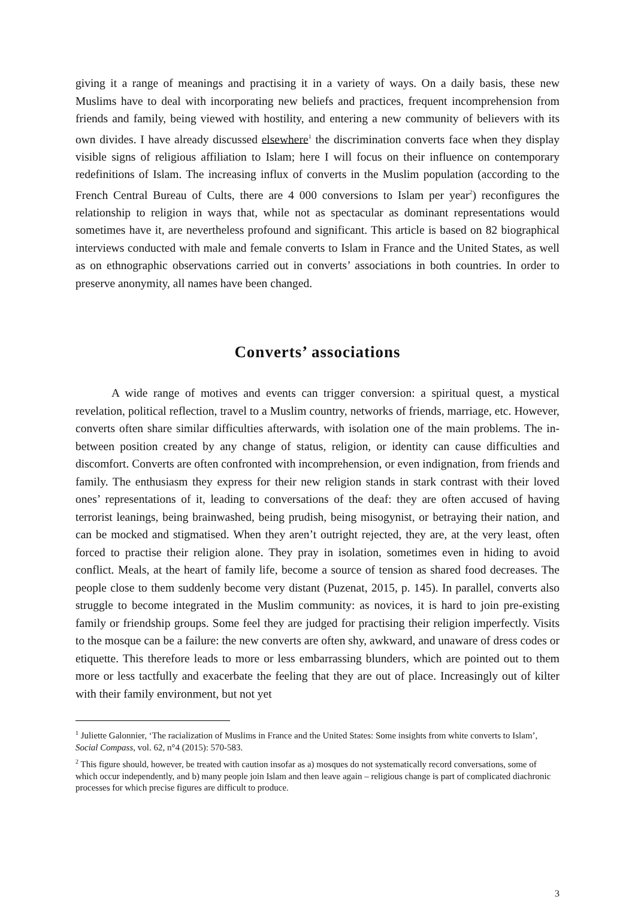giving it a range of meanings and practising it in a variety of ways. On a daily basis, these new Muslims have to deal with incorporating new beliefs and practices, frequent incomprehension from friends and family, being viewed with hostility, and entering a new community of believers with its own divides. I have already discussed elsewhere<sup>1</sup> the discrimination converts face when they display visible signs of religious affiliation to Islam; here I will focus on their influence on contemporary redefinitions of Islam. The increasing influx of converts in the Muslim population (according to the French Central Bureau of Cults, there are 4 000 conversions to Islam per year<sup>2</sup>) reconfigures the relationship to religion in ways that, while not as spectacular as dominant representations would sometimes have it, are nevertheless profound and significant. This article is based on 82 biographical interviews conducted with male and female converts to Islam in France and the United States, as well as on ethnographic observations carried out in converts’ associations in both countries. In order to preserve anonymity, all names have been changed.
Converts’ associations
A wide range of motives and events can trigger conversion: a spiritual quest, a mystical revelation, political reflection, travel to a Muslim country, networks of friends, marriage, etc. However, converts often share similar difficulties afterwards, with isolation one of the main problems. The in-between position created by any change of status, religion, or identity can cause difficulties and discomfort. Converts are often confronted with incomprehension, or even indignation, from friends and family. The enthusiasm they express for their new religion stands in stark contrast with their loved ones’ representations of it, leading to conversations of the deaf: they are often accused of having terrorist leanings, being brainwashed, being prudish, being misogynist, or betraying their nation, and can be mocked and stigmatised. When they aren’t outright rejected, they are, at the very least, often forced to practise their religion alone. They pray in isolation, sometimes even in hiding to avoid conflict. Meals, at the heart of family life, become a source of tension as shared food decreases. The people close to them suddenly become very distant (Puzenat, 2015, p. 145). In parallel, converts also struggle to become integrated in the Muslim community: as novices, it is hard to join pre-existing family or friendship groups. Some feel they are judged for practising their religion imperfectly. Visits to the mosque can be a failure: the new converts are often shy, awkward, and unaware of dress codes or etiquette. This therefore leads to more or less embarrassing blunders, which are pointed out to them more or less tactfully and exacerbate the feeling that they are out of place. Increasingly out of kilter with their family environment, but not yet
<sup>1</sup> Juliette Galonnier, ‘The racialization of Muslims in France and the United States: Some insights from white converts to Islam’, Social Compass, vol. 62, n°4 (2015): 570-583.
<sup>2</sup> This figure should, however, be treated with caution insofar as a) mosques do not systematically record conversations, some of which occur independently, and b) many people join Islam and then leave again – religious change is part of complicated diachronic processes for which precise figures are difficult to produce.
3